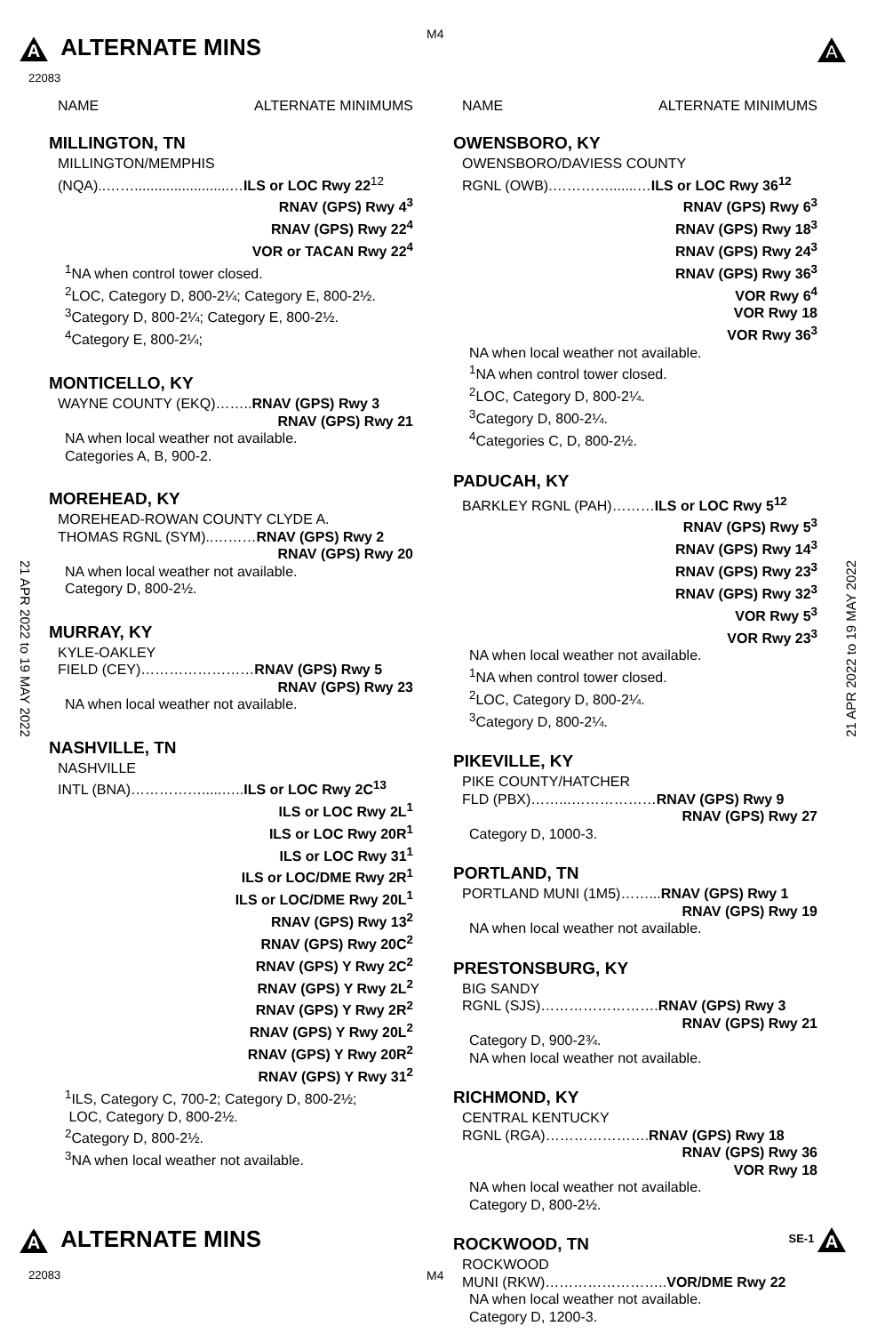A ALTERNATE MINS M4
22083
A
21 APR 2022 to 19 MAY 2022
21 APR 2022 to 19 MAY 2022
NAME ALTERNATE MINIMUMS
MILLINGTON, TN
MILLINGTON/MEMPHIS
(NQA)..……........................…ILS or LOC Rwy 22<sup>12</sup>
RNAV (GPS) Rwy 4<sup>3</sup>
RNAV (GPS) Rwy 22<sup>4</sup>
VOR or TACAN Rwy 22<sup>4</sup>
<sup>1</sup> NA when control tower closed.
<sup>2</sup> LOC, Category D, 800-2¼; Category E, 800-2½.
<sup>3</sup> Category D, 800-2¼; Category E, 800-2½.
<sup>4</sup> Category E, 800-2¼;
MONTICELLO, KY
WAYNE COUNTY (EKQ)……..RNAV (GPS) Rwy 3
RNAV (GPS) Rwy 21
NA when local weather not available.
Categories A, B, 900-2.
MOREHEAD, KY
MOREHEAD-ROWAN COUNTY CLYDE A.
THOMAS RGNL (SYM)..………RNAV (GPS) Rwy 2
RNAV (GPS) Rwy 20
NA when local weather not available.
Category D, 800-2½.
MURRAY, KY
KYLE-OAKLEY
FIELD (CEY)……………………RNAV (GPS) Rwy 5
RNAV (GPS) Rwy 23
NA when local weather not available.
NASHVILLE, TN
NASHVILLE
INTL (BNA)…………….....…..ILS or LOC Rwy 2C<sup>13</sup>
ILS or LOC Rwy 2L<sup>1</sup>
ILS or LOC Rwy 20R<sup>1</sup>
ILS or LOC Rwy 31<sup>1</sup>
ILS or LOC/DME Rwy 2R<sup>1</sup>
ILS or LOC/DME Rwy 20L<sup>1</sup>
RNAV (GPS) Rwy 13<sup>2</sup>
RNAV (GPS) Rwy 20C<sup>2</sup>
RNAV (GPS) Y Rwy 2C<sup>2</sup>
RNAV (GPS) Y Rwy 2L<sup>2</sup>
RNAV (GPS) Y Rwy 2R<sup>2</sup>
RNAV (GPS) Y Rwy 20L<sup>2</sup>
RNAV (GPS) Y Rwy 20R<sup>2</sup>
RNAV (GPS) Y Rwy 31<sup>2</sup>
<sup>1</sup> ILS, Category C, 700-2; Category D, 800-2½;
LOC, Category D, 800-2½.
<sup>2</sup> Category D, 800-2½.
<sup>3</sup> NA when local weather not available.
NAME ALTERNATE MINIMUMS
OWENSBORO, KY
OWENSBORO/DAVIESS COUNTY
RGNL (OWB).………….......…ILS or LOC Rwy 36<sup>12</sup>
RNAV (GPS) Rwy 6<sup>3</sup>
RNAV (GPS) Rwy 18<sup>3</sup>
RNAV (GPS) Rwy 24<sup>3</sup>
RNAV (GPS) Rwy 36<sup>3</sup>
VOR Rwy 6<sup>4</sup>
VOR Rwy 18
VOR Rwy 36<sup>3</sup>
NA when local weather not available.
<sup>1</sup> NA when control tower closed.
<sup>2</sup> LOC, Category D, 800-2¼.
<sup>3</sup> Category D, 800-2¼.
<sup>4</sup> Categories C, D, 800-2½.
PADUCAH, KY
BARKLEY RGNL (PAH)………ILS or LOC Rwy 5<sup>12</sup>
RNAV (GPS) Rwy 5<sup>3</sup>
RNAV (GPS) Rwy 14<sup>3</sup>
RNAV (GPS) Rwy 23<sup>3</sup>
RNAV (GPS) Rwy 32<sup>3</sup>
VOR Rwy 5<sup>3</sup>
VOR Rwy 23<sup>3</sup>
NA when local weather not available.
<sup>1</sup> NA when control tower closed.
<sup>2</sup> LOC, Category D, 800-2¼.
<sup>3</sup> Category D, 800-2¼.
PIKEVILLE, KY
PIKE COUNTY/HATCHER
FLD (PBX)……...………………RNAV (GPS) Rwy 9
RNAV (GPS) Rwy 27
Category D, 1000-3.
PORTLAND, TN
PORTLAND MUNI (1M5)……...RNAV (GPS) Rwy 1
RNAV (GPS) Rwy 19
NA when local weather not available.
PRESTONSBURG, KY
BIG SANDY
RGNL (SJS)…………………….RNAV (GPS) Rwy 3
RNAV (GPS) Rwy 21
Category D, 900-2¾.
NA when local weather not available.
RICHMOND, KY
CENTRAL KENTUCKY
RGNL (RGA)………………….RNAV (GPS) Rwy 18
RNAV (GPS) Rwy 36
VOR Rwy 18
NA when local weather not available.
Category D, 800-2½.
ROCKWOOD, TN
ROCKWOOD
MUNI (RKW)……………………..VOR/DME Rwy 22
NA when local weather not available.
Category D, 1200-3.
A ALTERNATE MINS SE-1 A
22083 M4